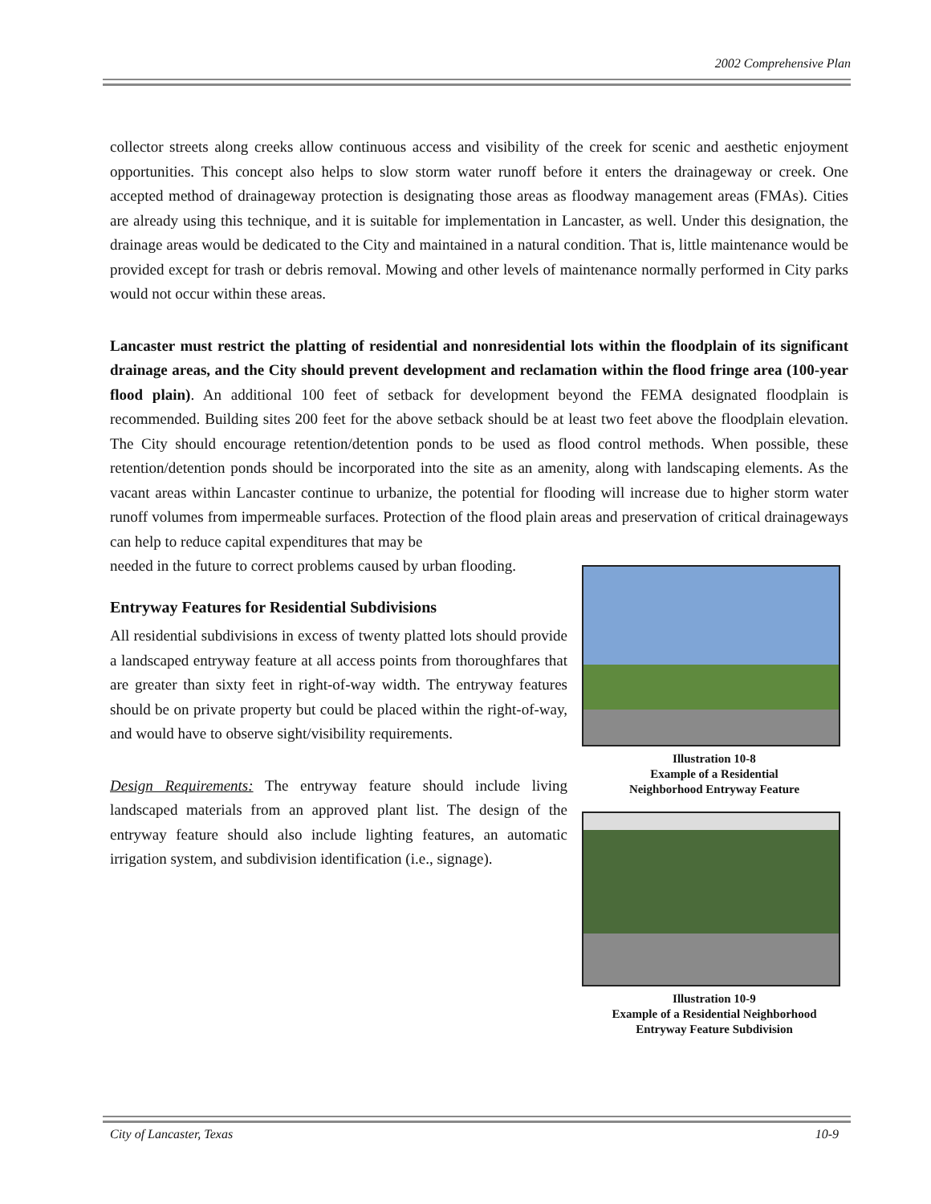2002 Comprehensive Plan
collector streets along creeks allow continuous access and visibility of the creek for scenic and aesthetic enjoyment opportunities. This concept also helps to slow storm water runoff before it enters the drainageway or creek. One accepted method of drainageway protection is designating those areas as floodway management areas (FMAs). Cities are already using this technique, and it is suitable for implementation in Lancaster, as well. Under this designation, the drainage areas would be dedicated to the City and maintained in a natural condition. That is, little maintenance would be provided except for trash or debris removal. Mowing and other levels of maintenance normally performed in City parks would not occur within these areas.
Lancaster must restrict the platting of residential and nonresidential lots within the floodplain of its significant drainage areas, and the City should prevent development and reclamation within the flood fringe area (100-year flood plain). An additional 100 feet of setback for development beyond the FEMA designated floodplain is recommended. Building sites 200 feet for the above setback should be at least two feet above the floodplain elevation. The City should encourage retention/detention ponds to be used as flood control methods. When possible, these retention/detention ponds should be incorporated into the site as an amenity, along with landscaping elements. As the vacant areas within Lancaster continue to urbanize, the potential for flooding will increase due to higher storm water runoff volumes from impermeable surfaces. Protection of the flood plain areas and preservation of critical drainageways can help to reduce capital expenditures that may be
needed in the future to correct problems caused by urban flooding.
Entryway Features for Residential Subdivisions
All residential subdivisions in excess of twenty platted lots should provide a landscaped entryway feature at all access points from thoroughfares that are greater than sixty feet in right-of-way width. The entryway features should be on private property but could be placed within the right-of-way, and would have to observe sight/visibility requirements.
Design Requirements: The entryway feature should include living landscaped materials from an approved plant list. The design of the entryway feature should also include lighting features, an automatic irrigation system, and subdivision identification (i.e., signage).
Illustration 10-8
Example of a Residential
Neighborhood Entryway Feature
Illustration 10-9
Example of a Residential Neighborhood
Entryway Feature Subdivision
City of Lancaster, Texas 10-9